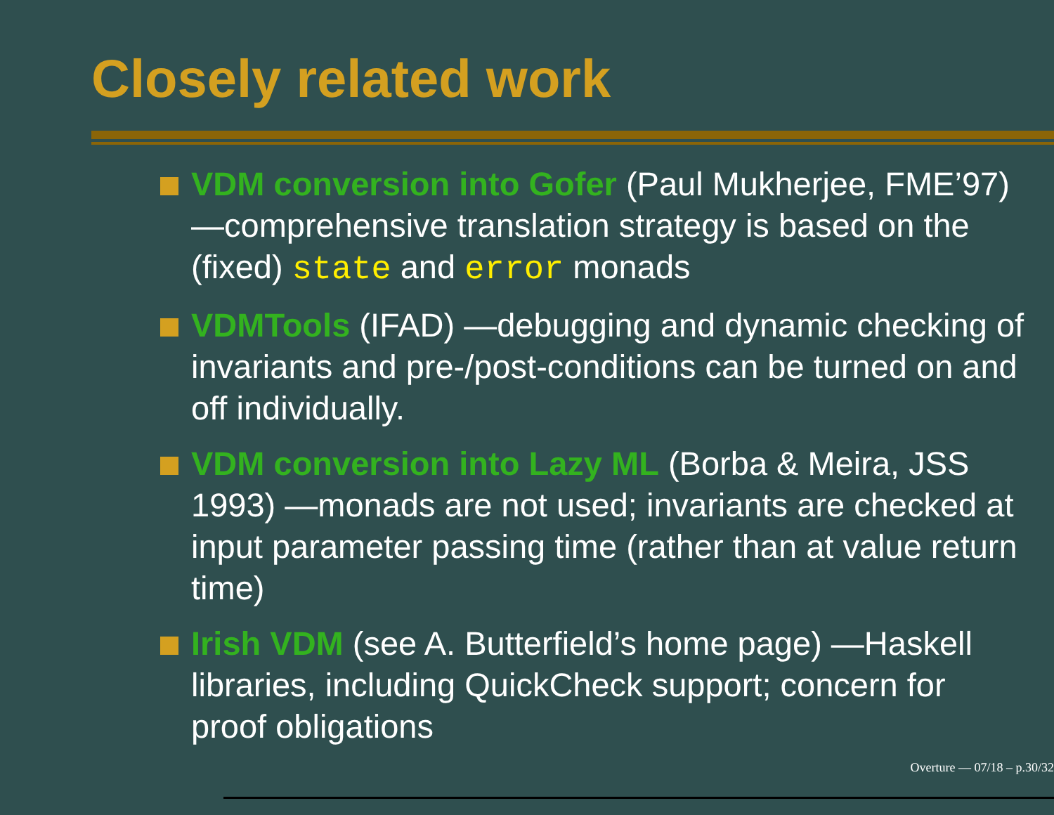Closely related work
VDM conversion into Gofer (Paul Mukherjee, FME’97) —comprehensive translation strategy is based on the (fixed) state and error monads
VDMTools (IFAD) —debugging and dynamic checking of invariants and pre-/post-conditions can be turned on and off individually.
VDM conversion into Lazy ML (Borba & Meira, JSS 1993) —monads are not used; invariants are checked at input parameter passing time (rather than at value return time)
Irish VDM (see A. Butterfield’s home page) —Haskell libraries, including QuickCheck support; concern for proof obligations
Overture — 07/18 – p.30/32